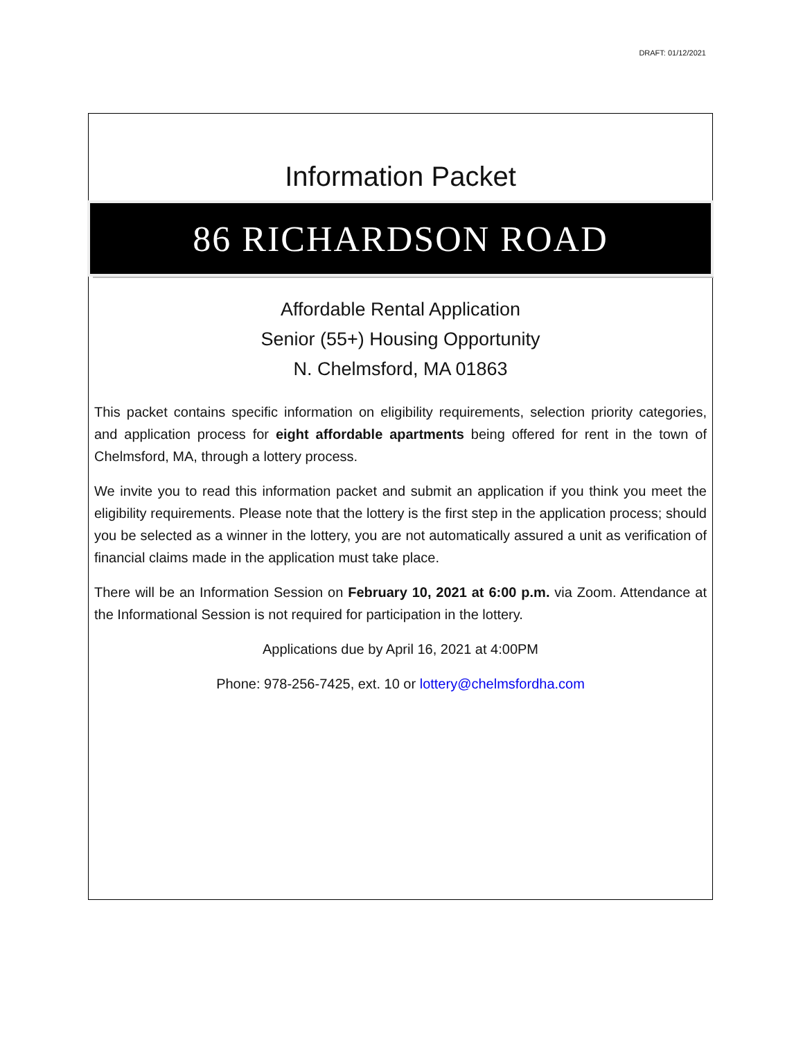DRAFT: 01/12/2021
Information Packet
86 RICHARDSON ROAD
Affordable Rental Application
Senior (55+) Housing Opportunity
N. Chelmsford, MA 01863
This packet contains specific information on eligibility requirements, selection priority categories, and application process for eight affordable apartments being offered for rent in the town of Chelmsford, MA, through a lottery process.
We invite you to read this information packet and submit an application if you think you meet the eligibility requirements. Please note that the lottery is the first step in the application process; should you be selected as a winner in the lottery, you are not automatically assured a unit as verification of financial claims made in the application must take place.
There will be an Information Session on February 10, 2021 at 6:00 p.m. via Zoom. Attendance at the Informational Session is not required for participation in the lottery.
Applications due by April 16, 2021 at 4:00PM
Phone: 978-256-7425, ext. 10 or lottery@chelmsfordha.com